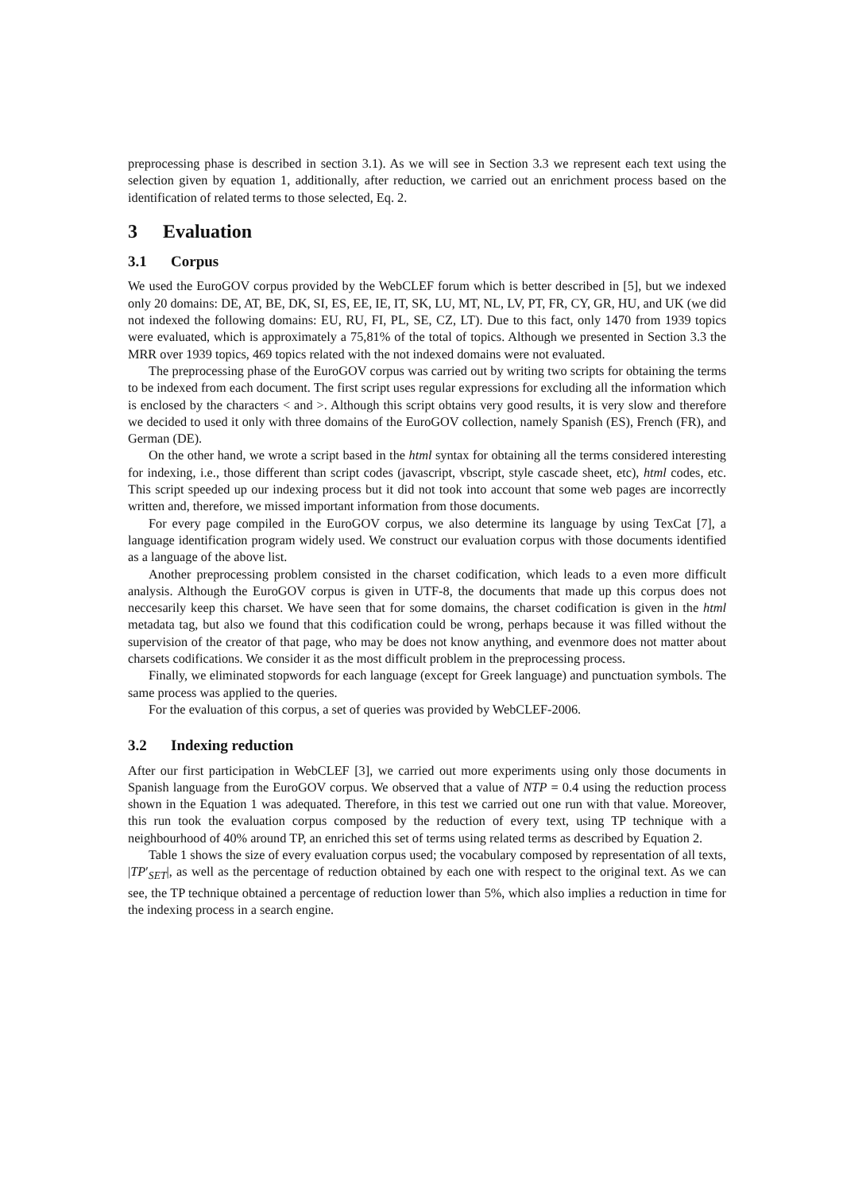preprocessing phase is described in section 3.1). As we will see in Section 3.3 we represent each text using the selection given by equation 1, additionally, after reduction, we carried out an enrichment process based on the identification of related terms to those selected, Eq. 2.
3 Evaluation
3.1 Corpus
We used the EuroGOV corpus provided by the WebCLEF forum which is better described in [5], but we indexed only 20 domains: DE, AT, BE, DK, SI, ES, EE, IE, IT, SK, LU, MT, NL, LV, PT, FR, CY, GR, HU, and UK (we did not indexed the following domains: EU, RU, FI, PL, SE, CZ, LT). Due to this fact, only 1470 from 1939 topics were evaluated, which is approximately a 75,81% of the total of topics. Although we presented in Section 3.3 the MRR over 1939 topics, 469 topics related with the not indexed domains were not evaluated.
The preprocessing phase of the EuroGOV corpus was carried out by writing two scripts for obtaining the terms to be indexed from each document. The first script uses regular expressions for excluding all the information which is enclosed by the characters < and >. Although this script obtains very good results, it is very slow and therefore we decided to used it only with three domains of the EuroGOV collection, namely Spanish (ES), French (FR), and German (DE).
On the other hand, we wrote a script based in the html syntax for obtaining all the terms considered interesting for indexing, i.e., those different than script codes (javascript, vbscript, style cascade sheet, etc), html codes, etc. This script speeded up our indexing process but it did not took into account that some web pages are incorrectly written and, therefore, we missed important information from those documents.
For every page compiled in the EuroGOV corpus, we also determine its language by using TexCat [7], a language identification program widely used. We construct our evaluation corpus with those documents identified as a language of the above list.
Another preprocessing problem consisted in the charset codification, which leads to a even more difficult analysis. Although the EuroGOV corpus is given in UTF-8, the documents that made up this corpus does not neccesarily keep this charset. We have seen that for some domains, the charset codification is given in the html metadata tag, but also we found that this codification could be wrong, perhaps because it was filled without the supervision of the creator of that page, who may be does not know anything, and evenmore does not matter about charsets codifications. We consider it as the most difficult problem in the preprocessing process.
Finally, we eliminated stopwords for each language (except for Greek language) and punctuation symbols. The same process was applied to the queries.
For the evaluation of this corpus, a set of queries was provided by WebCLEF-2006.
3.2 Indexing reduction
After our first participation in WebCLEF [3], we carried out more experiments using only those documents in Spanish language from the EuroGOV corpus. We observed that a value of NTP = 0.4 using the reduction process shown in the Equation 1 was adequated. Therefore, in this test we carried out one run with that value. Moreover, this run took the evaluation corpus composed by the reduction of every text, using TP technique with a neighbourhood of 40% around TP, an enriched this set of terms using related terms as described by Equation 2.
Table 1 shows the size of every evaluation corpus used; the vocabulary composed by representation of all texts, |TP′<sub>SET</sub>|, as well as the percentage of reduction obtained by each one with respect to the original text. As we can see, the TP technique obtained a percentage of reduction lower than 5%, which also implies a reduction in time for the indexing process in a search engine.